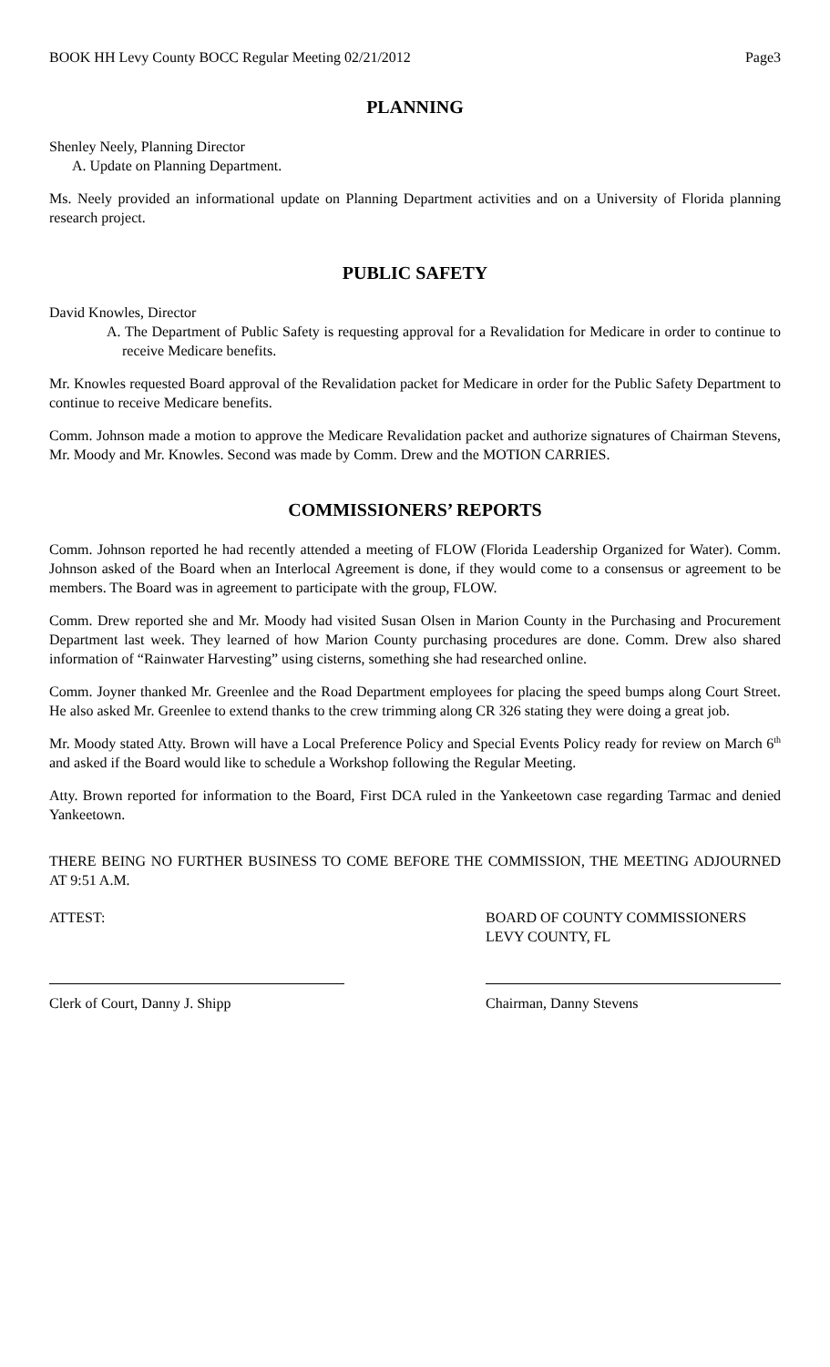BOOK HH Levy County BOCC Regular Meeting 02/21/2012 Page3
PLANNING
Shenley Neely, Planning Director
A. Update on Planning Department.
Ms. Neely provided an informational update on Planning Department activities and on a University of Florida planning research project.
PUBLIC SAFETY
David Knowles, Director
A. The Department of Public Safety is requesting approval for a Revalidation for Medicare in order to continue to receive Medicare benefits.
Mr. Knowles requested Board approval of the Revalidation packet for Medicare in order for the Public Safety Department to continue to receive Medicare benefits.
Comm. Johnson made a motion to approve the Medicare Revalidation packet and authorize signatures of Chairman Stevens, Mr. Moody and Mr. Knowles. Second was made by Comm. Drew and the MOTION CARRIES.
COMMISSIONERS’ REPORTS
Comm. Johnson reported he had recently attended a meeting of FLOW (Florida Leadership Organized for Water). Comm. Johnson asked of the Board when an Interlocal Agreement is done, if they would come to a consensus or agreement to be members. The Board was in agreement to participate with the group, FLOW.
Comm. Drew reported she and Mr. Moody had visited Susan Olsen in Marion County in the Purchasing and Procurement Department last week. They learned of how Marion County purchasing procedures are done. Comm. Drew also shared information of “Rainwater Harvesting” using cisterns, something she had researched online.
Comm. Joyner thanked Mr. Greenlee and the Road Department employees for placing the speed bumps along Court Street. He also asked Mr. Greenlee to extend thanks to the crew trimming along CR 326 stating they were doing a great job.
Mr. Moody stated Atty. Brown will have a Local Preference Policy and Special Events Policy ready for review on March 6<sup>th</sup> and asked if the Board would like to schedule a Workshop following the Regular Meeting.
Atty. Brown reported for information to the Board, First DCA ruled in the Yankeetown case regarding Tarmac and denied Yankeetown.
THERE BEING NO FURTHER BUSINESS TO COME BEFORE THE COMMISSION, THE MEETING ADJOURNED AT 9:51 A.M.
ATTEST: BOARD OF COUNTY COMMISSIONERS
LEVY COUNTY, FL
Clerk of Court, Danny J. Shipp Chairman, Danny Stevens